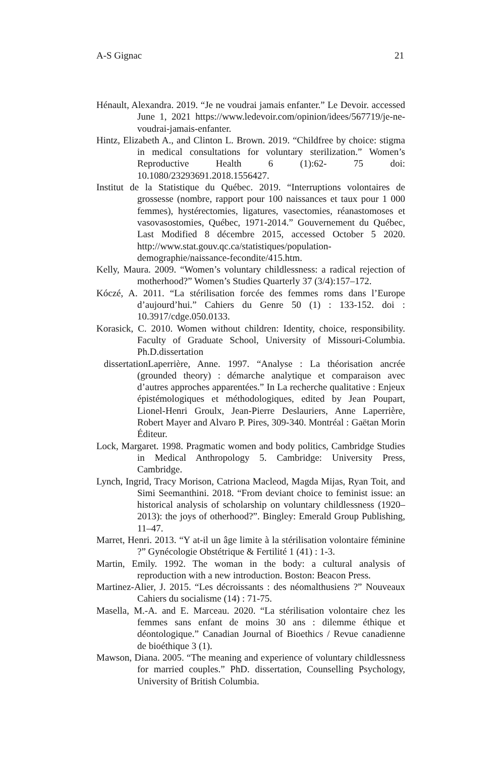A-S Gignac 21
Hénault, Alexandra. 2019. “Je ne voudrai jamais enfanter.” Le Devoir. accessed June 1, 2021 https://www.ledevoir.com/opinion/idees/567719/je-ne-voudrai-jamais-enfanter.
Hintz, Elizabeth A., and Clinton L. Brown. 2019. “Childfree by choice: stigma in medical consultations for voluntary sterilization.” Women’s Reproductive Health 6 (1):62- 75 doi: 10.1080/23293691.2018.1556427.
Institut de la Statistique du Québec. 2019. “Interruptions volontaires de grossesse (nombre, rapport pour 100 naissances et taux pour 1 000 femmes), hystérectomies, ligatures, vasectomies, réanastomoses et vasovasostomies, Québec, 1971-2014.” Gouvernement du Québec, Last Modified 8 décembre 2015, accessed October 5 2020. http://www.stat.gouv.qc.ca/statistiques/population-demographie/naissance-fecondite/415.htm.
Kelly, Maura. 2009. “Women’s voluntary childlessness: a radical rejection of motherhood?” Women’s Studies Quarterly 37 (3/4):157–172.
Kóczé, A. 2011. “La stérilisation forcée des femmes roms dans l’Europe d’aujourd’hui.” Cahiers du Genre 50 (1) : 133-152. doi : 10.3917/cdge.050.0133.
Korasick, C. 2010. Women without children: Identity, choice, responsibility. Faculty of Graduate School, University of Missouri-Columbia. Ph.D.dissertation
dissertationLaperrière, Anne. 1997. “Analyse : La théorisation ancrée (grounded theory) : démarche analytique et comparaison avec d’autres approches apparentées.” In La recherche qualitative : Enjeux épistémologiques et méthodologiques, edited by Jean Poupart, Lionel-Henri Groulx, Jean-Pierre Deslauriers, Anne Laperrière, Robert Mayer and Alvaro P. Pires, 309-340. Montréal : Gaëtan Morin Éditeur.
Lock, Margaret. 1998. Pragmatic women and body politics, Cambridge Studies in Medical Anthropology 5. Cambridge: University Press, Cambridge.
Lynch, Ingrid, Tracy Morison, Catriona Macleod, Magda Mijas, Ryan Toit, and Simi Seemanthini. 2018. “From deviant choice to feminist issue: an historical analysis of scholarship on voluntary childlessness (1920–2013): the joys of otherhood?”. Bingley: Emerald Group Publishing, 11–47.
Marret, Henri. 2013. “Y at-il un âge limite à la stérilisation volontaire féminine ?” Gynécologie Obstétrique & Fertilité 1 (41) : 1-3.
Martin, Emily. 1992. The woman in the body: a cultural analysis of reproduction with a new introduction. Boston: Beacon Press.
Martinez-Alier, J. 2015. “Les décroissants : des néomalthusiens ?” Nouveaux Cahiers du socialisme (14) : 71-75.
Masella, M.-A. and E. Marceau. 2020. “La stérilisation volontaire chez les femmes sans enfant de moins 30 ans : dilemme éthique et déontologique.” Canadian Journal of Bioethics / Revue canadienne de bioéthique 3 (1).
Mawson, Diana. 2005. “The meaning and experience of voluntary childlessness for married couples.” PhD. dissertation, Counselling Psychology, University of British Columbia.